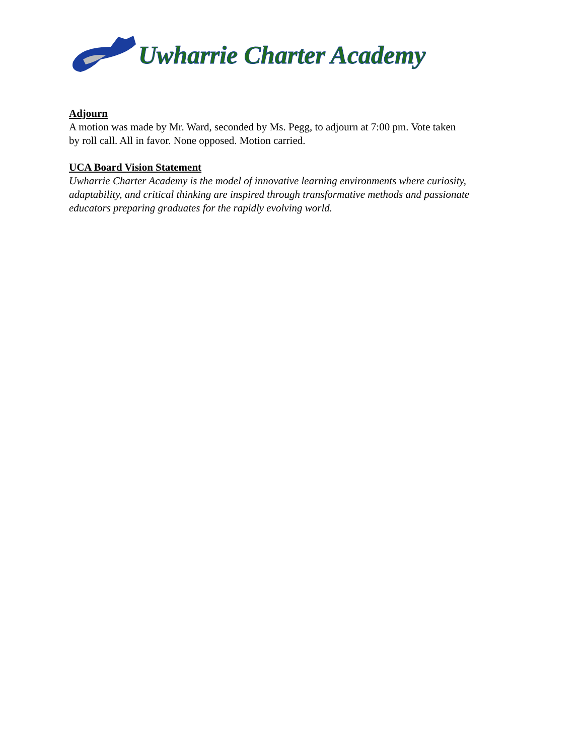Uwharrie Charter Academy
Adjourn
A motion was made by Mr. Ward, seconded by Ms. Pegg, to adjourn at 7:00 pm. Vote taken
by roll call. All in favor. None opposed. Motion carried.
UCA Board Vision Statement
Uwharrie Charter Academy is the model of innovative learning environments where curiosity, adaptability, and critical thinking are inspired through transformative methods and passionate educators preparing graduates for the rapidly evolving world.